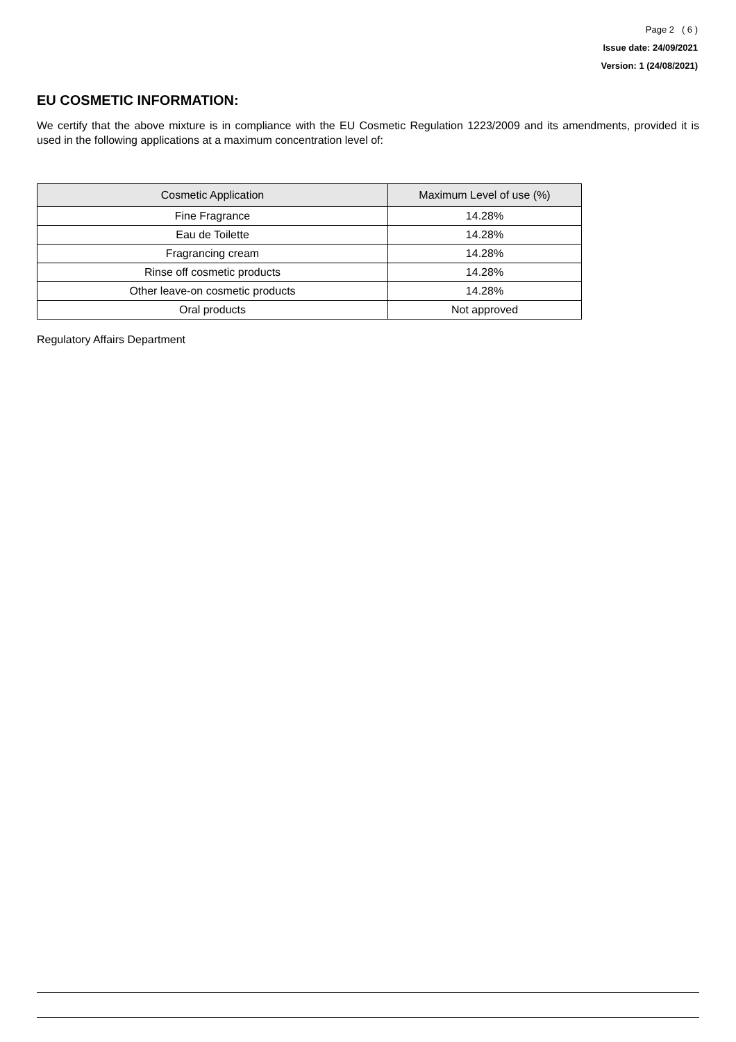Page 2 ( 6 )
Issue date: 24/09/2021
Version: 1 (24/08/2021)
EU COSMETIC INFORMATION:
We certify that the above mixture is in compliance with the EU Cosmetic Regulation 1223/2009 and its amendments, provided it is used in the following applications at a maximum concentration level of:
| Cosmetic Application | Maximum Level of use (%) |
| --- | --- |
| Fine Fragrance | 14.28% |
| Eau de Toilette | 14.28% |
| Fragrancing cream | 14.28% |
| Rinse off cosmetic products | 14.28% |
| Other leave-on cosmetic products | 14.28% |
| Oral products | Not approved |
Regulatory Affairs Department